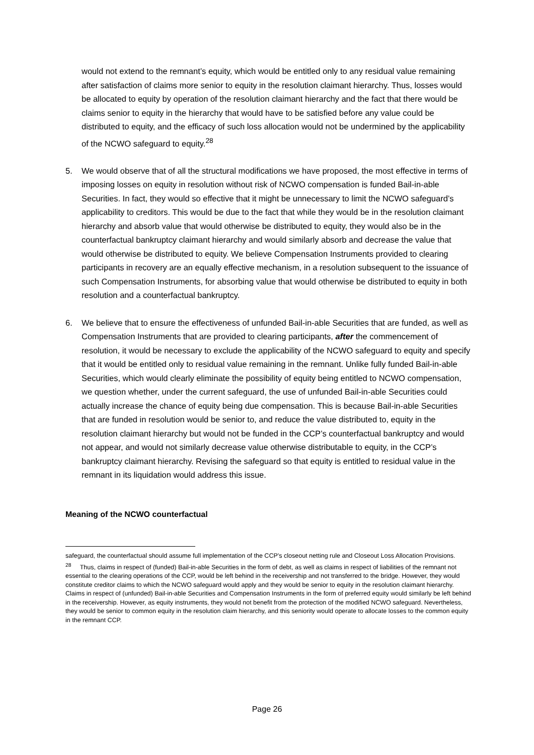would not extend to the remnant’s equity, which would be entitled only to any residual value remaining after satisfaction of claims more senior to equity in the resolution claimant hierarchy. Thus, losses would be allocated to equity by operation of the resolution claimant hierarchy and the fact that there would be claims senior to equity in the hierarchy that would have to be satisfied before any value could be distributed to equity, and the efficacy of such loss allocation would not be undermined by the applicability of the NCWO safeguard to equity.<sup>28</sup>
5. We would observe that of all the structural modifications we have proposed, the most effective in terms of imposing losses on equity in resolution without risk of NCWO compensation is funded Bail-in-able Securities. In fact, they would so effective that it might be unnecessary to limit the NCWO safeguard’s applicability to creditors. This would be due to the fact that while they would be in the resolution claimant hierarchy and absorb value that would otherwise be distributed to equity, they would also be in the counterfactual bankruptcy claimant hierarchy and would similarly absorb and decrease the value that would otherwise be distributed to equity. We believe Compensation Instruments provided to clearing participants in recovery are an equally effective mechanism, in a resolution subsequent to the issuance of such Compensation Instruments, for absorbing value that would otherwise be distributed to equity in both resolution and a counterfactual bankruptcy.
6. We believe that to ensure the effectiveness of unfunded Bail-in-able Securities that are funded, as well as Compensation Instruments that are provided to clearing participants, after the commencement of resolution, it would be necessary to exclude the applicability of the NCWO safeguard to equity and specify that it would be entitled only to residual value remaining in the remnant. Unlike fully funded Bail-in-able Securities, which would clearly eliminate the possibility of equity being entitled to NCWO compensation, we question whether, under the current safeguard, the use of unfunded Bail-in-able Securities could actually increase the chance of equity being due compensation. This is because Bail-in-able Securities that are funded in resolution would be senior to, and reduce the value distributed to, equity in the resolution claimant hierarchy but would not be funded in the CCP’s counterfactual bankruptcy and would not appear, and would not similarly decrease value otherwise distributable to equity, in the CCP’s bankruptcy claimant hierarchy. Revising the safeguard so that equity is entitled to residual value in the remnant in its liquidation would address this issue.
Meaning of the NCWO counterfactual
safeguard, the counterfactual should assume full implementation of the CCP’s closeout netting rule and Closeout Loss Allocation Provisions.
<sup>28</sup> Thus, claims in respect of (funded) Bail-in-able Securities in the form of debt, as well as claims in respect of liabilities of the remnant not essential to the clearing operations of the CCP, would be left behind in the receivership and not transferred to the bridge. However, they would constitute creditor claims to which the NCWO safeguard would apply and they would be senior to equity in the resolution claimant hierarchy. Claims in respect of (unfunded) Bail-in-able Securities and Compensation Instruments in the form of preferred equity would similarly be left behind in the receivership. However, as equity instruments, they would not benefit from the protection of the modified NCWO safeguard. Nevertheless, they would be senior to common equity in the resolution claim hierarchy, and this seniority would operate to allocate losses to the common equity in the remnant CCP.
Page 26